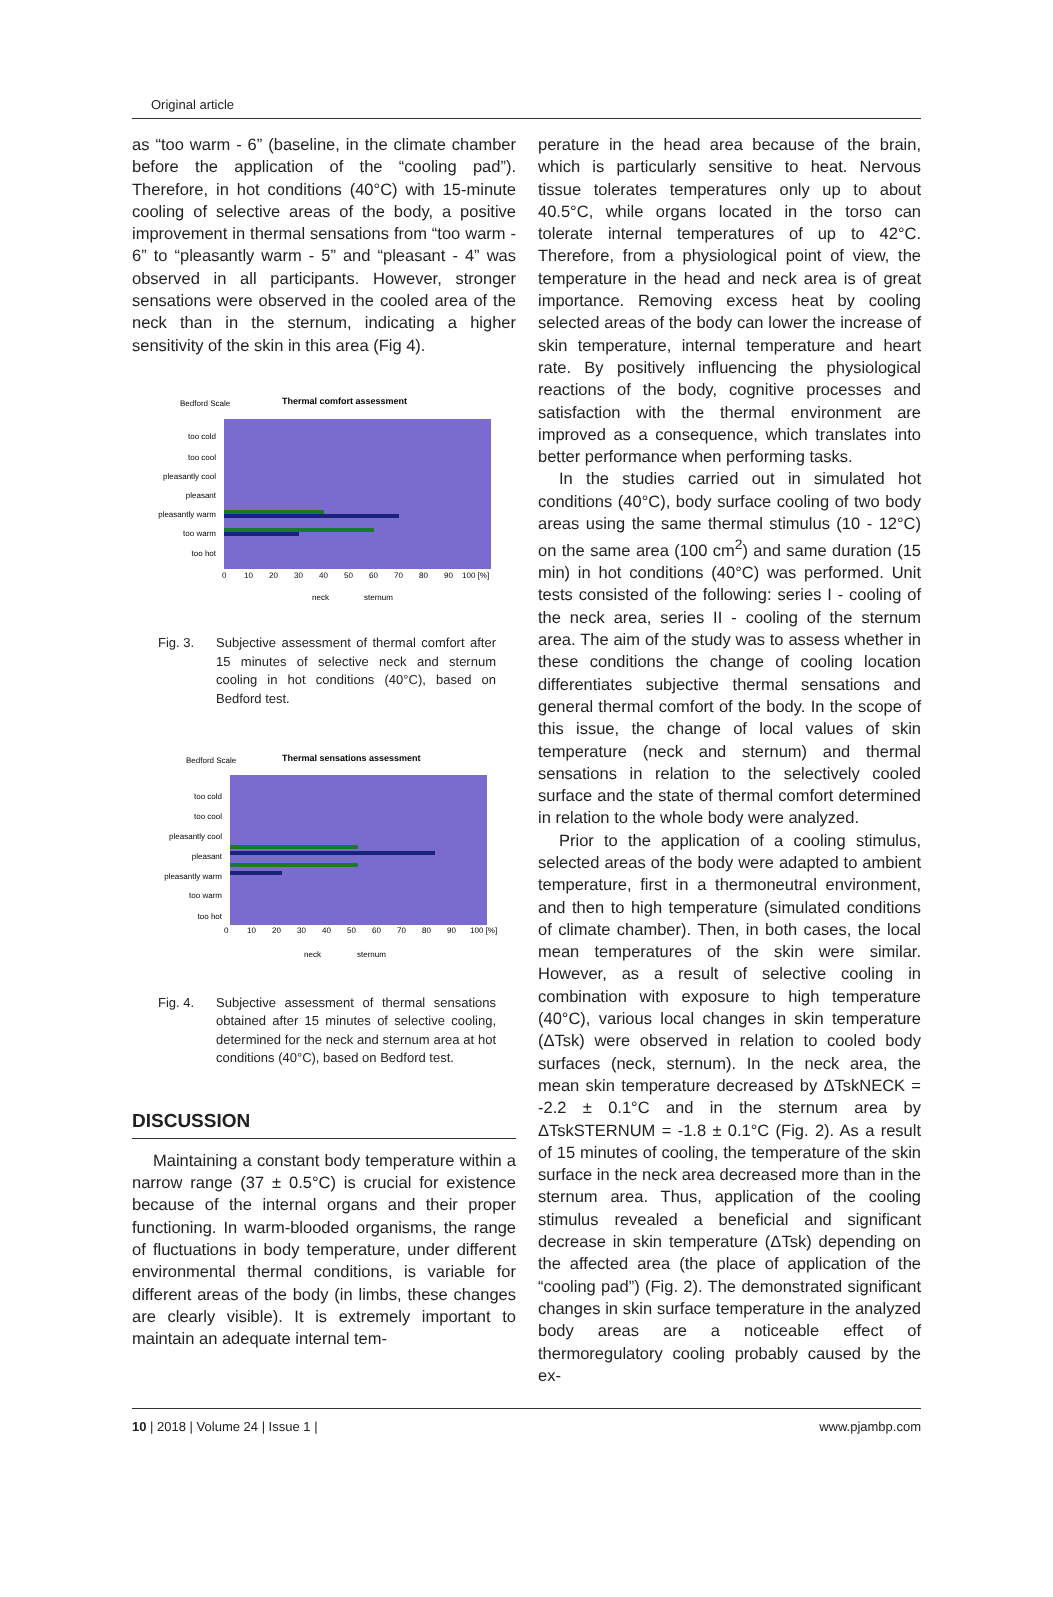Original article
as “too warm - 6” (baseline, in the climate chamber before the application of the “cooling pad”). Therefore, in hot conditions (40°C) with 15-minute cooling of selective areas of the body, a positive improvement in thermal sensations from “too warm - 6” to “pleasantly warm - 5” and “pleasant - 4” was observed in all participants. However, stronger sensations were observed in the cooled area of the neck than in the sternum, indicating a higher sensitivity of the skin in this area (Fig 4).
Bedford Scale
Thermal comfort assessment
too cold
too cool
pleasantly cool
pleasant
pleasantly warm
too warm
too hot
0
10
20
30
40
50
60
70
80
90
100 [%]
neck
sternum
Fig. 3. Subjective assessment of thermal comfort after 15 minutes of selective neck and sternum cooling in hot conditions (40°C), based on Bedford test.
Bedford Scale
Thermal sensations assessment
too cold
too cool
pleasantly cool
pleasant
pleasantly warm
too warm
too hot
0
10
20
30
40
50
60
70
80
90
100 [%]
neck
sternum
Fig. 4. Subjective assessment of thermal sensations obtained after 15 minutes of selective cooling, determined for the neck and sternum area at hot conditions (40°C), based on Bedford test.
DISCUSSION
Maintaining a constant body temperature within a narrow range (37 ± 0.5°C) is crucial for existence because of the internal organs and their proper functioning. In warm-blooded organisms, the range of fluctuations in body temperature, under different environmental thermal conditions, is variable for different areas of the body (in limbs, these changes are clearly visible). It is extremely important to maintain an adequate internal tem-
perature in the head area because of the brain, which is particularly sensitive to heat. Nervous tissue tolerates temperatures only up to about 40.5°C, while organs located in the torso can tolerate internal temperatures of up to 42°C. Therefore, from a physiological point of view, the temperature in the head and neck area is of great importance. Removing excess heat by cooling selected areas of the body can lower the increase of skin temperature, internal temperature and heart rate. By positively influencing the physiological reactions of the body, cognitive processes and satisfaction with the thermal environment are improved as a consequence, which translates into better performance when performing tasks.
In the studies carried out in simulated hot conditions (40°C), body surface cooling of two body areas using the same thermal stimulus (10 - 12°C) on the same area (100 cm<sup>2</sup>) and same duration (15 min) in hot conditions (40°C) was performed. Unit tests consisted of the following: series I - cooling of the neck area, series II - cooling of the sternum area. The aim of the study was to assess whether in these conditions the change of cooling location differentiates subjective thermal sensations and general thermal comfort of the body. In the scope of this issue, the change of local values of skin temperature (neck and sternum) and thermal sensations in relation to the selectively cooled surface and the state of thermal comfort determined in relation to the whole body were analyzed.
Prior to the application of a cooling stimulus, selected areas of the body were adapted to ambient temperature, first in a thermoneutral environment, and then to high temperature (simulated conditions of climate chamber). Then, in both cases, the local mean temperatures of the skin were similar. However, as a result of selective cooling in combination with exposure to high temperature (40°C), various local changes in skin temperature (ΔTsk) were observed in relation to cooled body surfaces (neck, sternum). In the neck area, the mean skin temperature decreased by ΔTskNECK = -2.2 ± 0.1°C and in the sternum area by ΔTskSTERNUM = -1.8 ± 0.1°C (Fig. 2). As a result of 15 minutes of cooling, the temperature of the skin surface in the neck area decreased more than in the sternum area. Thus, application of the cooling stimulus revealed a beneficial and significant decrease in skin temperature (ΔTsk) depending on the affected area (the place of application of the “cooling pad”) (Fig. 2). The demonstrated significant changes in skin surface temperature in the analyzed body areas are a noticeable effect of thermoregulatory cooling probably caused by the ex-
10 | 2018 | Volume 24 | Issue 1 | www.pjambp.com